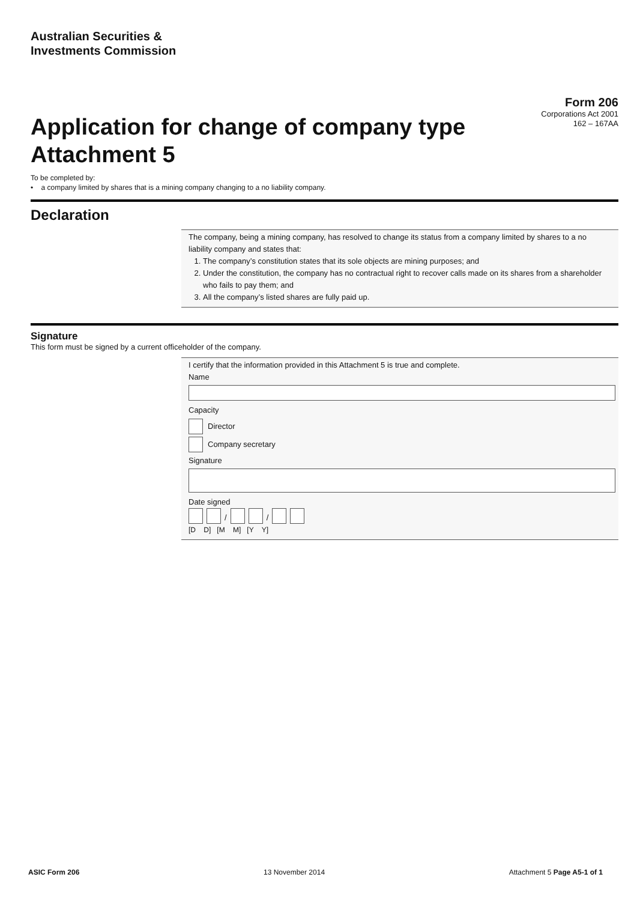Australian Securities &
Investments Commission
Application for change of company type
Attachment 5
Form 206
Corporations Act 2001
162 – 167AA
To be completed by:
• a company limited by shares that is a mining company changing to a no liability company.
Declaration
The company, being a mining company, has resolved to change its status from a company limited by shares to a no liability company and states that:
1. The company’s constitution states that its sole objects are mining purposes; and
2. Under the constitution, the company has no contractual right to recover calls made on its shares from a shareholder who fails to pay them; and
3. All the company’s listed shares are fully paid up.
Signature
This form must be signed by a current officeholder of the company.
I certify that the information provided in this Attachment 5 is true and complete.
Name
Capacity
Director
Company secretary
Signature
Date signed
/ /
[D D] [M M] [Y Y]
ASIC Form 206 13 November 2014 Attachment 5 Page A5-1 of 1